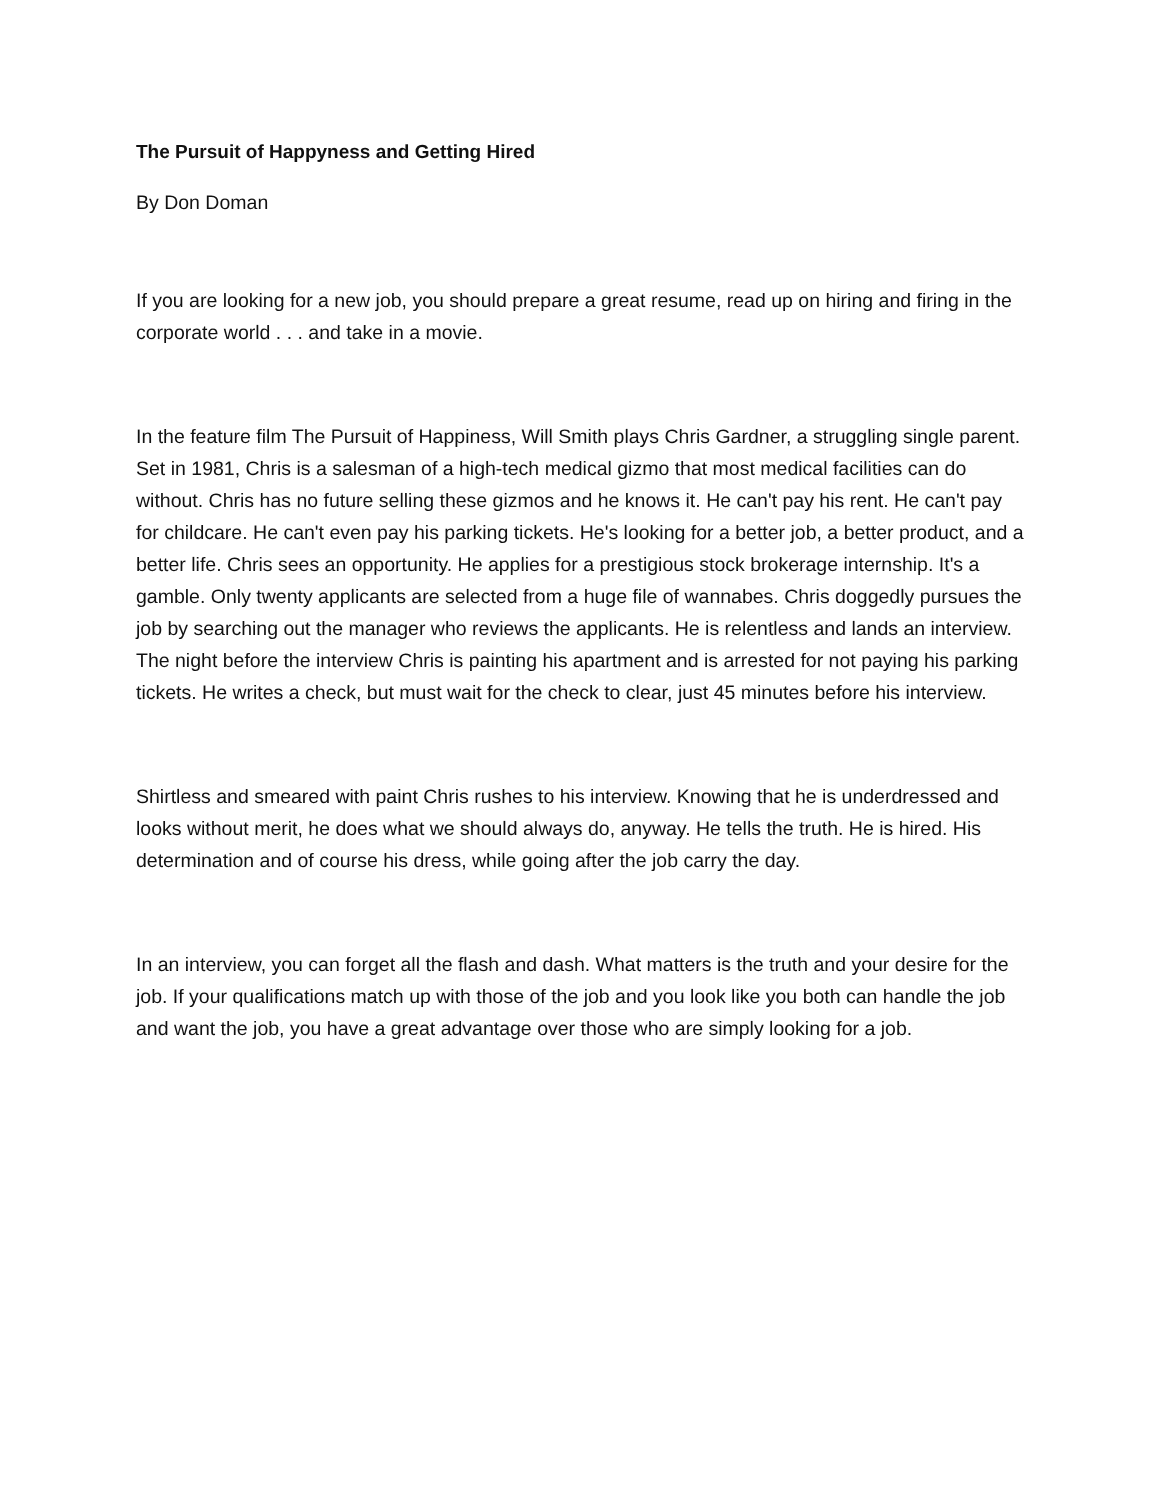The Pursuit of Happyness and Getting Hired
By Don Doman
If you are looking for a new job, you should prepare a great resume, read up on hiring and firing in the corporate world . . . and take in a movie.
In the feature film The Pursuit of Happiness, Will Smith plays Chris Gardner, a struggling single parent. Set in 1981, Chris is a salesman of a high-tech medical gizmo that most medical facilities can do without. Chris has no future selling these gizmos and he knows it. He can't pay his rent. He can't pay for childcare. He can't even pay his parking tickets. He's looking for a better job, a better product, and a better life. Chris sees an opportunity. He applies for a prestigious stock brokerage internship. It's a gamble. Only twenty applicants are selected from a huge file of wannabes. Chris doggedly pursues the job by searching out the manager who reviews the applicants. He is relentless and lands an interview. The night before the interview Chris is painting his apartment and is arrested for not paying his parking tickets. He writes a check, but must wait for the check to clear, just 45 minutes before his interview.
Shirtless and smeared with paint Chris rushes to his interview. Knowing that he is underdressed and looks without merit, he does what we should always do, anyway. He tells the truth. He is hired. His determination and of course his dress, while going after the job carry the day.
In an interview, you can forget all the flash and dash. What matters is the truth and your desire for the job. If your qualifications match up with those of the job and you look like you both can handle the job and want the job, you have a great advantage over those who are simply looking for a job.